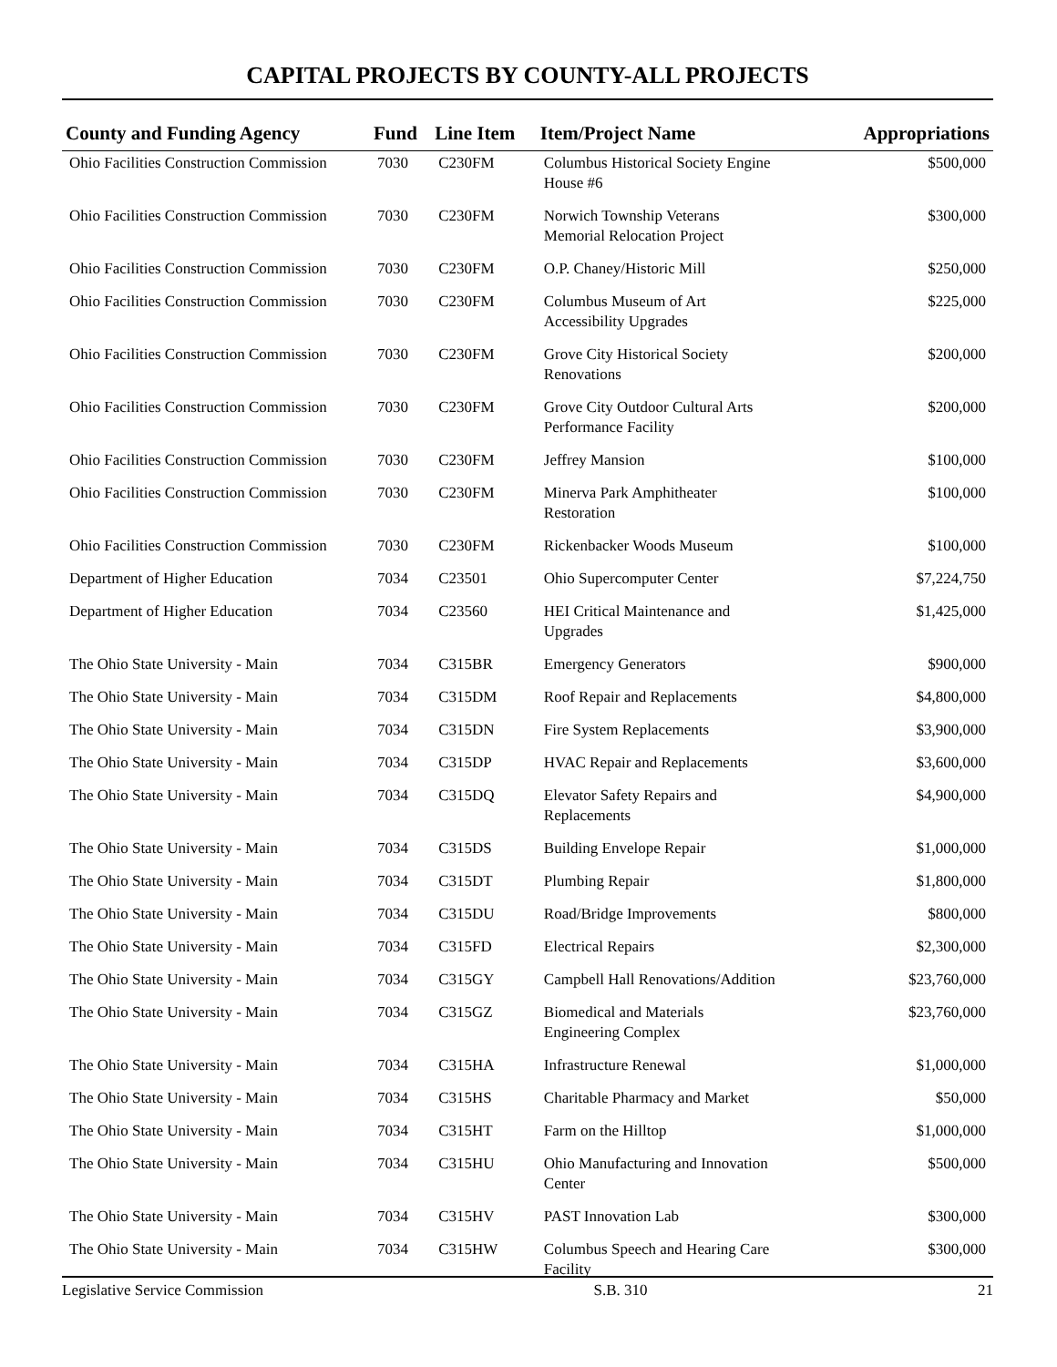CAPITAL PROJECTS BY COUNTY-ALL PROJECTS
| County and Funding Agency | Fund | Line Item | Item/Project Name | Appropriations |
| --- | --- | --- | --- | --- |
| Ohio Facilities Construction Commission | 7030 | C230FM | Columbus Historical Society Engine House #6 | $500,000 |
| Ohio Facilities Construction Commission | 7030 | C230FM | Norwich Township Veterans Memorial Relocation Project | $300,000 |
| Ohio Facilities Construction Commission | 7030 | C230FM | O.P. Chaney/Historic Mill | $250,000 |
| Ohio Facilities Construction Commission | 7030 | C230FM | Columbus Museum of Art Accessibility Upgrades | $225,000 |
| Ohio Facilities Construction Commission | 7030 | C230FM | Grove City Historical Society Renovations | $200,000 |
| Ohio Facilities Construction Commission | 7030 | C230FM | Grove City Outdoor Cultural Arts Performance Facility | $200,000 |
| Ohio Facilities Construction Commission | 7030 | C230FM | Jeffrey Mansion | $100,000 |
| Ohio Facilities Construction Commission | 7030 | C230FM | Minerva Park Amphitheater Restoration | $100,000 |
| Ohio Facilities Construction Commission | 7030 | C230FM | Rickenbacker Woods Museum | $100,000 |
| Department of Higher Education | 7034 | C23501 | Ohio Supercomputer Center | $7,224,750 |
| Department of Higher Education | 7034 | C23560 | HEI Critical Maintenance and Upgrades | $1,425,000 |
| The Ohio State University - Main | 7034 | C315BR | Emergency Generators | $900,000 |
| The Ohio State University - Main | 7034 | C315DM | Roof Repair and Replacements | $4,800,000 |
| The Ohio State University - Main | 7034 | C315DN | Fire System Replacements | $3,900,000 |
| The Ohio State University - Main | 7034 | C315DP | HVAC Repair and Replacements | $3,600,000 |
| The Ohio State University - Main | 7034 | C315DQ | Elevator Safety Repairs and Replacements | $4,900,000 |
| The Ohio State University - Main | 7034 | C315DS | Building Envelope Repair | $1,000,000 |
| The Ohio State University - Main | 7034 | C315DT | Plumbing Repair | $1,800,000 |
| The Ohio State University - Main | 7034 | C315DU | Road/Bridge Improvements | $800,000 |
| The Ohio State University - Main | 7034 | C315FD | Electrical Repairs | $2,300,000 |
| The Ohio State University - Main | 7034 | C315GY | Campbell Hall Renovations/Addition | $23,760,000 |
| The Ohio State University - Main | 7034 | C315GZ | Biomedical and Materials Engineering Complex | $23,760,000 |
| The Ohio State University - Main | 7034 | C315HA | Infrastructure Renewal | $1,000,000 |
| The Ohio State University - Main | 7034 | C315HS | Charitable Pharmacy and Market | $50,000 |
| The Ohio State University - Main | 7034 | C315HT | Farm on the Hilltop | $1,000,000 |
| The Ohio State University - Main | 7034 | C315HU | Ohio Manufacturing and Innovation Center | $500,000 |
| The Ohio State University - Main | 7034 | C315HV | PAST Innovation Lab | $300,000 |
| The Ohio State University - Main | 7034 | C315HW | Columbus Speech and Hearing Care Facility | $300,000 |
Legislative Service Commission S.B. 310 21